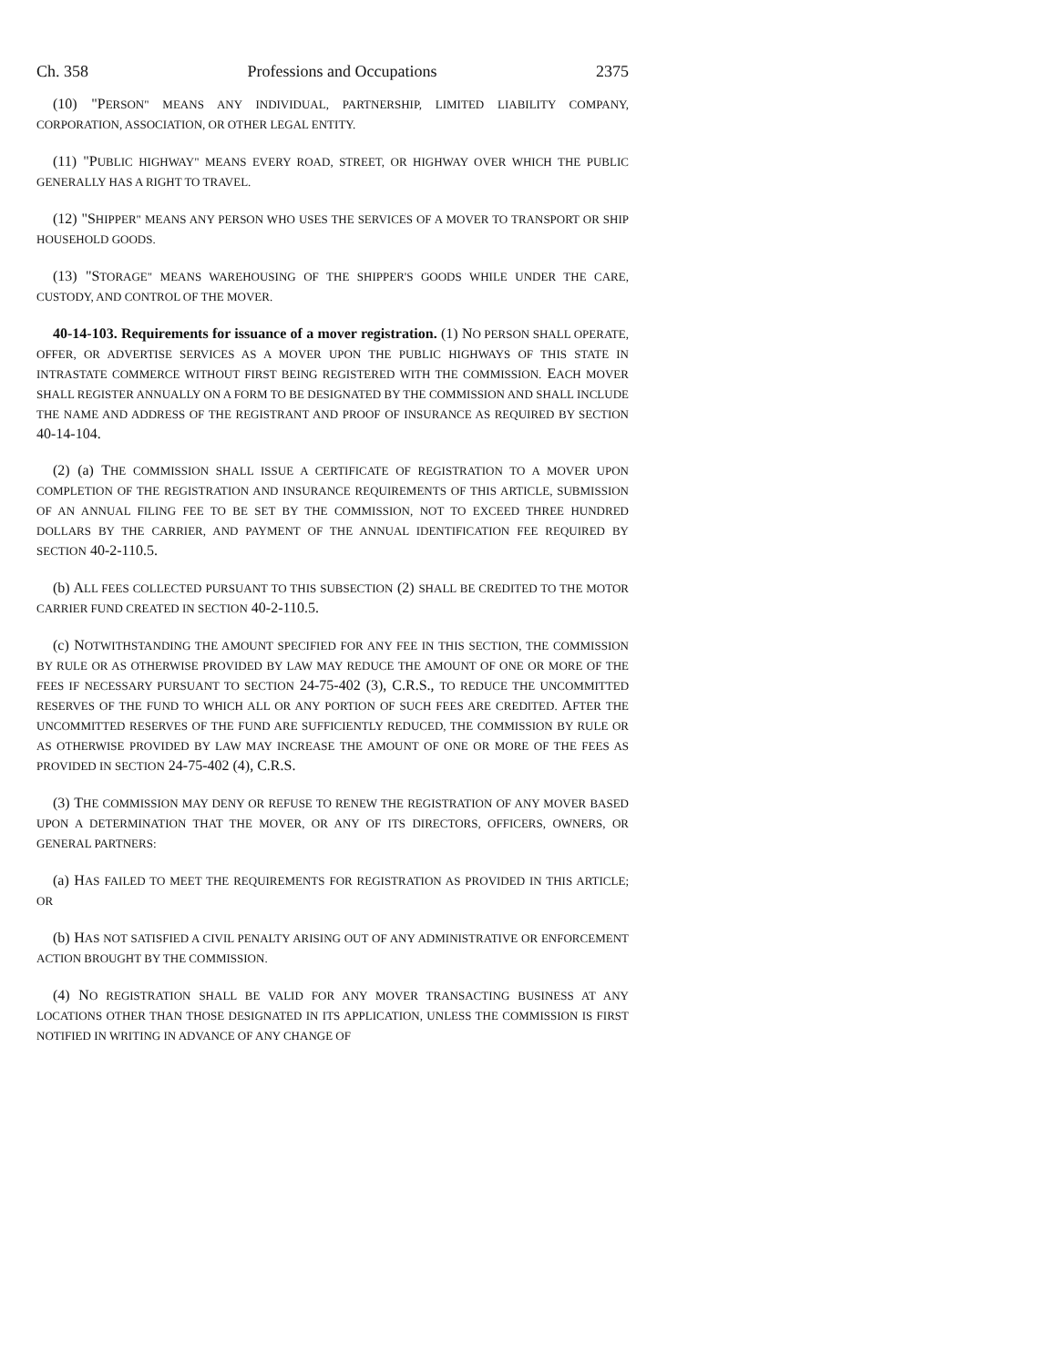Ch. 358 Professions and Occupations 2375
(10) "PERSON" MEANS ANY INDIVIDUAL, PARTNERSHIP, LIMITED LIABILITY COMPANY, CORPORATION, ASSOCIATION, OR OTHER LEGAL ENTITY.
(11) "PUBLIC HIGHWAY" MEANS EVERY ROAD, STREET, OR HIGHWAY OVER WHICH THE PUBLIC GENERALLY HAS A RIGHT TO TRAVEL.
(12) "SHIPPER" MEANS ANY PERSON WHO USES THE SERVICES OF A MOVER TO TRANSPORT OR SHIP HOUSEHOLD GOODS.
(13) "STORAGE" MEANS WAREHOUSING OF THE SHIPPER'S GOODS WHILE UNDER THE CARE, CUSTODY, AND CONTROL OF THE MOVER.
40-14-103. Requirements for issuance of a mover registration. (1) NO PERSON SHALL OPERATE, OFFER, OR ADVERTISE SERVICES AS A MOVER UPON THE PUBLIC HIGHWAYS OF THIS STATE IN INTRASTATE COMMERCE WITHOUT FIRST BEING REGISTERED WITH THE COMMISSION. EACH MOVER SHALL REGISTER ANNUALLY ON A FORM TO BE DESIGNATED BY THE COMMISSION AND SHALL INCLUDE THE NAME AND ADDRESS OF THE REGISTRANT AND PROOF OF INSURANCE AS REQUIRED BY SECTION 40-14-104.
(2) (a) THE COMMISSION SHALL ISSUE A CERTIFICATE OF REGISTRATION TO A MOVER UPON COMPLETION OF THE REGISTRATION AND INSURANCE REQUIREMENTS OF THIS ARTICLE, SUBMISSION OF AN ANNUAL FILING FEE TO BE SET BY THE COMMISSION, NOT TO EXCEED THREE HUNDRED DOLLARS BY THE CARRIER, AND PAYMENT OF THE ANNUAL IDENTIFICATION FEE REQUIRED BY SECTION 40-2-110.5.
(b) ALL FEES COLLECTED PURSUANT TO THIS SUBSECTION (2) SHALL BE CREDITED TO THE MOTOR CARRIER FUND CREATED IN SECTION 40-2-110.5.
(c) NOTWITHSTANDING THE AMOUNT SPECIFIED FOR ANY FEE IN THIS SECTION, THE COMMISSION BY RULE OR AS OTHERWISE PROVIDED BY LAW MAY REDUCE THE AMOUNT OF ONE OR MORE OF THE FEES IF NECESSARY PURSUANT TO SECTION 24-75-402 (3), C.R.S., TO REDUCE THE UNCOMMITTED RESERVES OF THE FUND TO WHICH ALL OR ANY PORTION OF SUCH FEES ARE CREDITED. AFTER THE UNCOMMITTED RESERVES OF THE FUND ARE SUFFICIENTLY REDUCED, THE COMMISSION BY RULE OR AS OTHERWISE PROVIDED BY LAW MAY INCREASE THE AMOUNT OF ONE OR MORE OF THE FEES AS PROVIDED IN SECTION 24-75-402 (4), C.R.S.
(3) THE COMMISSION MAY DENY OR REFUSE TO RENEW THE REGISTRATION OF ANY MOVER BASED UPON A DETERMINATION THAT THE MOVER, OR ANY OF ITS DIRECTORS, OFFICERS, OWNERS, OR GENERAL PARTNERS:
(a) HAS FAILED TO MEET THE REQUIREMENTS FOR REGISTRATION AS PROVIDED IN THIS ARTICLE; OR
(b) HAS NOT SATISFIED A CIVIL PENALTY ARISING OUT OF ANY ADMINISTRATIVE OR ENFORCEMENT ACTION BROUGHT BY THE COMMISSION.
(4) NO REGISTRATION SHALL BE VALID FOR ANY MOVER TRANSACTING BUSINESS AT ANY LOCATIONS OTHER THAN THOSE DESIGNATED IN ITS APPLICATION, UNLESS THE COMMISSION IS FIRST NOTIFIED IN WRITING IN ADVANCE OF ANY CHANGE OF